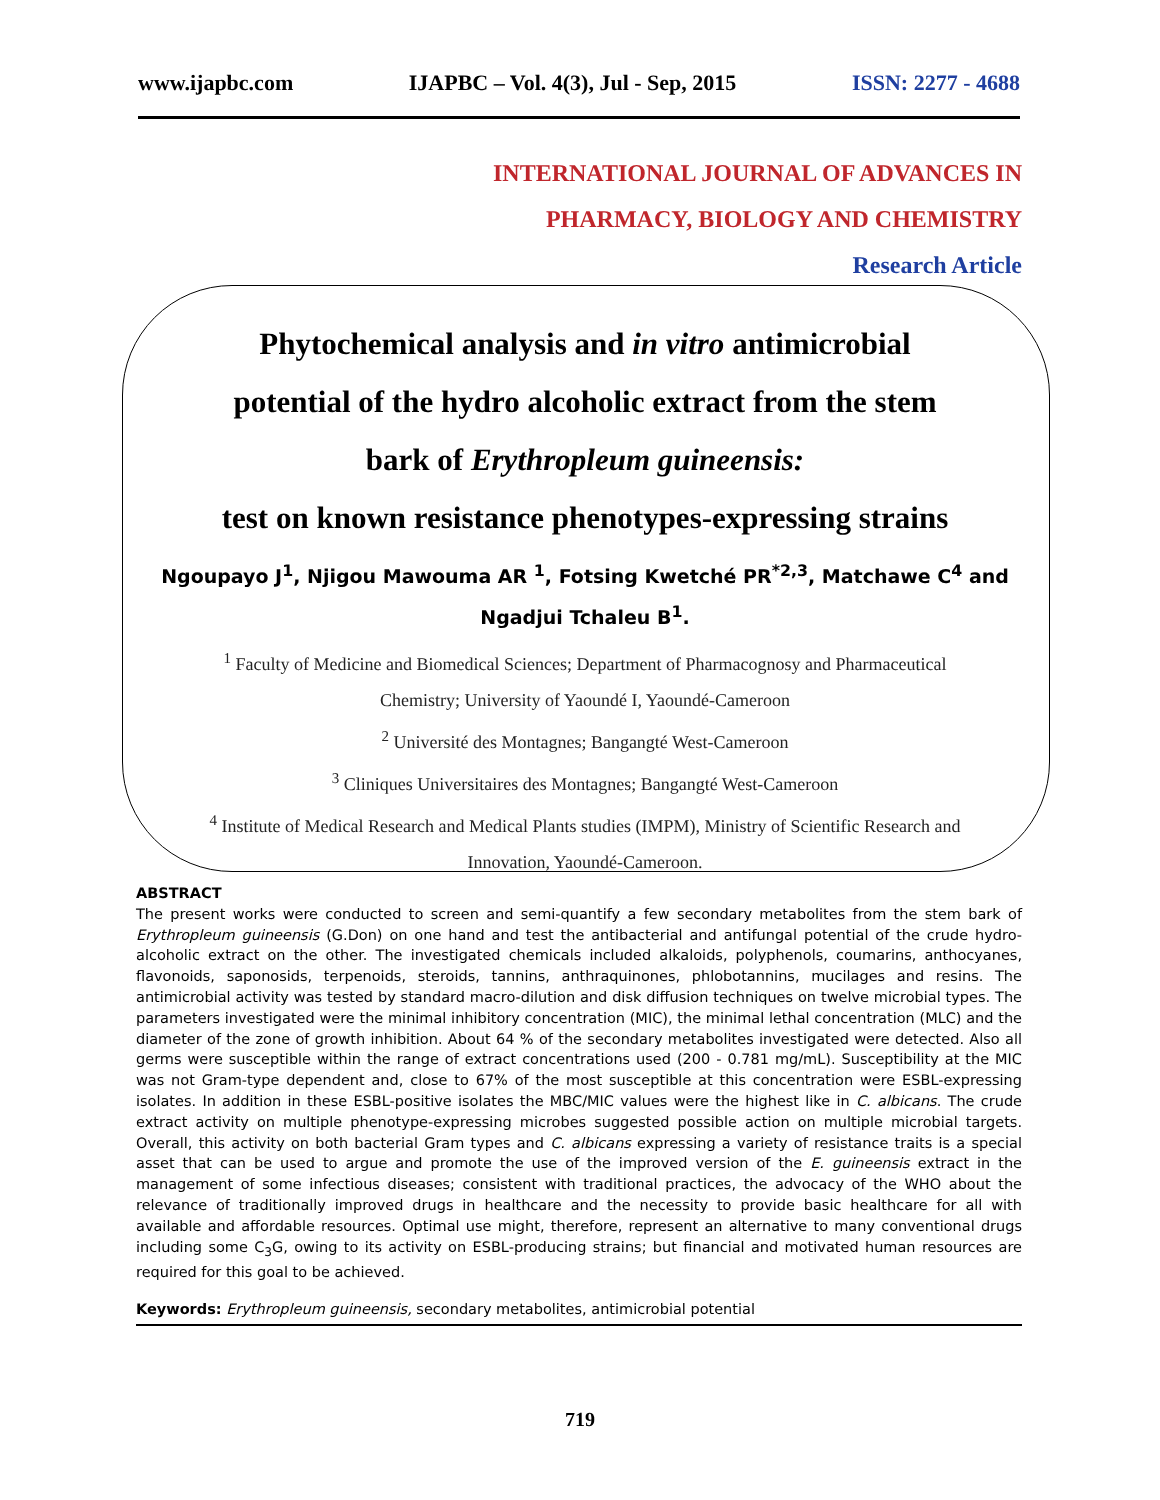www.ijapbc.com IJAPBC – Vol. 4(3), Jul - Sep, 2015 ISSN: 2277 - 4688
INTERNATIONAL JOURNAL OF ADVANCES IN
PHARMACY, BIOLOGY AND CHEMISTRY
Research Article
Phytochemical analysis and in vitro antimicrobial
potential of the hydro alcoholic extract from the stem
bark of Erythropleum guineensis:
test on known resistance phenotypes-expressing strains
Ngoupayo J<sup>1</sup>, Njigou Mawouma AR <sup>1</sup>, Fotsing Kwetché PR<sup>*2,3</sup>, Matchawe C<sup>4</sup> and
Ngadjui Tchaleu B<sup>1</sup>.
<sup>1</sup> Faculty of Medicine and Biomedical Sciences; Department of Pharmacognosy and Pharmaceutical
Chemistry; University of Yaoundé I, Yaoundé-Cameroon
<sup>2</sup> Université des Montagnes; Bangangté West-Cameroon
<sup>3</sup> Cliniques Universitaires des Montagnes; Bangangté West-Cameroon
<sup>4</sup> Institute of Medical Research and Medical Plants studies (IMPM), Ministry of Scientific Research and
Innovation, Yaoundé-Cameroon.
ABSTRACT
The present works were conducted to screen and semi-quantify a few secondary metabolites from the stem bark of Erythropleum guineensis (G.Don) on one hand and test the antibacterial and antifungal potential of the crude hydro-alcoholic extract on the other. The investigated chemicals included alkaloids, polyphenols, coumarins, anthocyanes, flavonoids, saponosids, terpenoids, steroids, tannins, anthraquinones, phlobotannins, mucilages and resins. The antimicrobial activity was tested by standard macro-dilution and disk diffusion techniques on twelve microbial types. The parameters investigated were the minimal inhibitory concentration (MIC), the minimal lethal concentration (MLC) and the diameter of the zone of growth inhibition. About 64 % of the secondary metabolites investigated were detected. Also all germs were susceptible within the range of extract concentrations used (200 - 0.781 mg/mL). Susceptibility at the MIC was not Gram-type dependent and, close to 67% of the most susceptible at this concentration were ESBL-expressing isolates. In addition in these ESBL-positive isolates the MBC/MIC values were the highest like in C. albicans. The crude extract activity on multiple phenotype-expressing microbes suggested possible action on multiple microbial targets. Overall, this activity on both bacterial Gram types and C. albicans expressing a variety of resistance traits is a special asset that can be used to argue and promote the use of the improved version of the E. guineensis extract in the management of some infectious diseases; consistent with traditional practices, the advocacy of the WHO about the relevance of traditionally improved drugs in healthcare and the necessity to provide basic healthcare for all with available and affordable resources. Optimal use might, therefore, represent an alternative to many conventional drugs including some C<sub>3</sub>G, owing to its activity on ESBL-producing strains; but financial and motivated human resources are required for this goal to be achieved.
Keywords: Erythropleum guineensis, secondary metabolites, antimicrobial potential
719